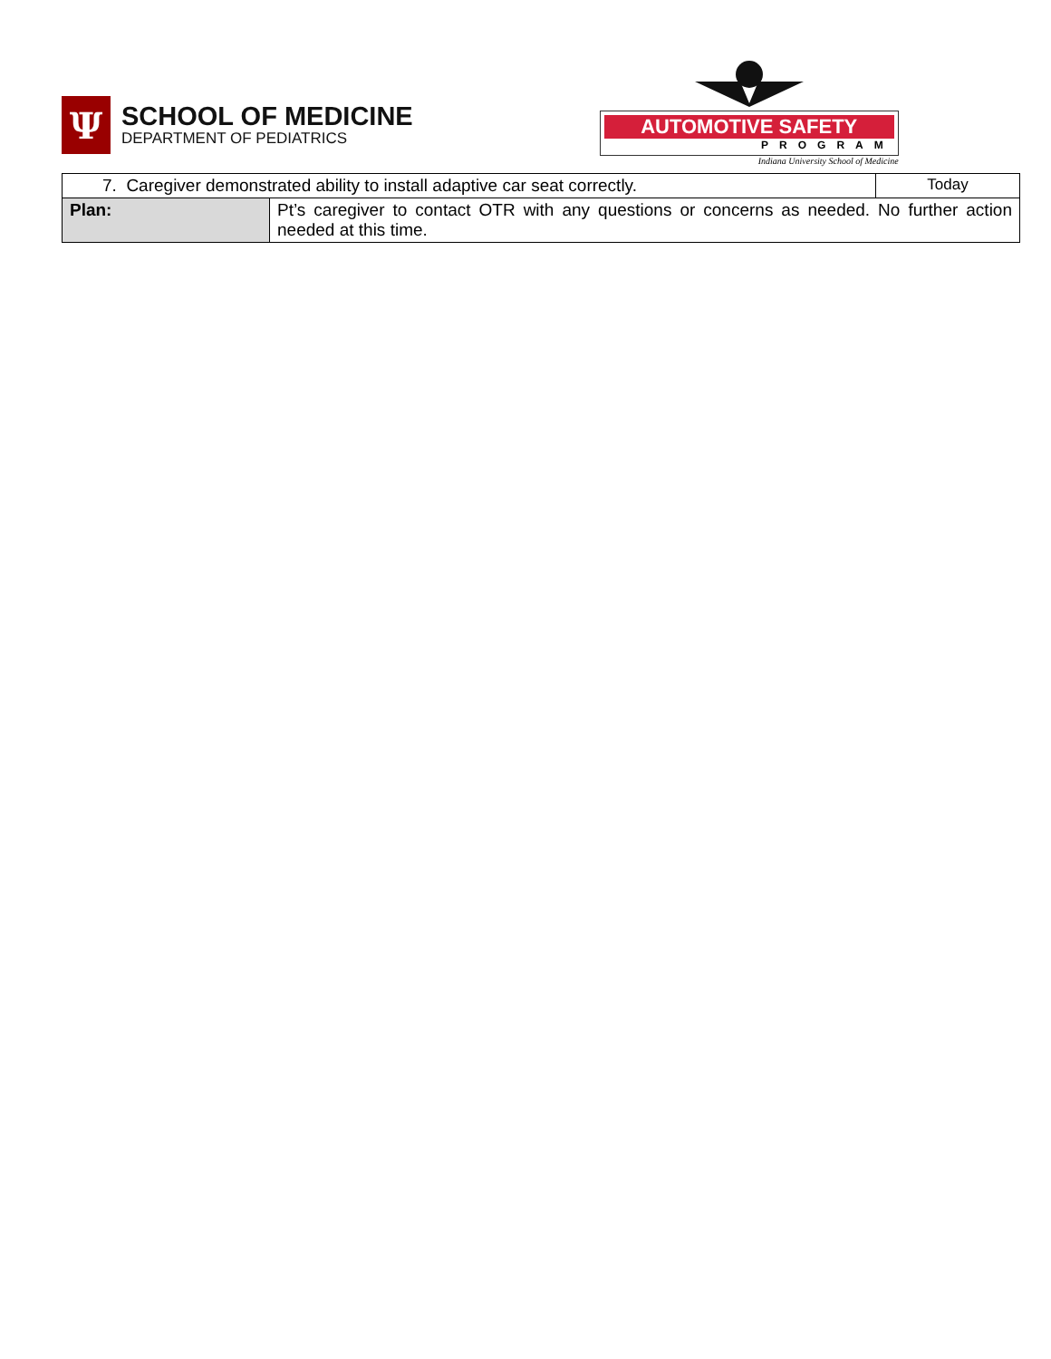Ψ
SCHOOL OF MEDICINE
DEPARTMENT OF PEDIATRICS
AUTOMOTIVE SAFETY
PROGRAM
Indiana University School of Medicine
| 7. Caregiver demonstrated ability to install adaptive car seat correctly. | | Today |
| Plan: | Pt’s caregiver to contact OTR with any questions or concerns as needed. No further action needed at this time. | |